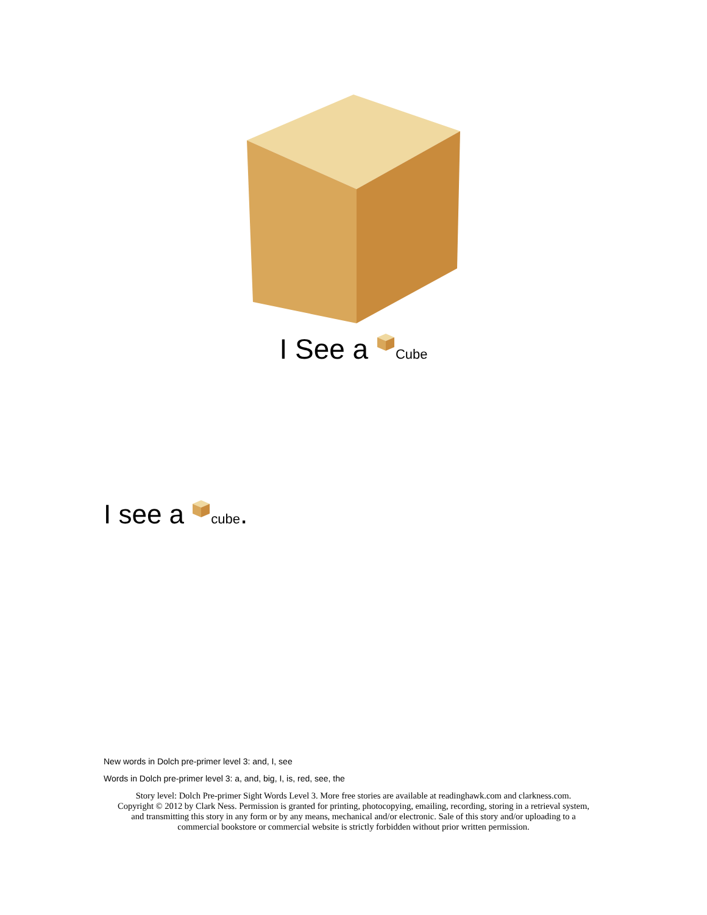I See a Cube
I see a cube.
New words in Dolch pre-primer level 3: and, I, see
Words in Dolch pre-primer level 3: a, and, big, I, is, red, see, the
Story level: Dolch Pre-primer Sight Words Level 3. More free stories are available at readinghawk.com and clarkness.com.
Copyright © 2012 by Clark Ness. Permission is granted for printing, photocopying, emailing, recording, storing in a retrieval system,
and transmitting this story in any form or by any means, mechanical and/or electronic. Sale of this story and/or uploading to a
commercial bookstore or commercial website is strictly forbidden without prior written permission.